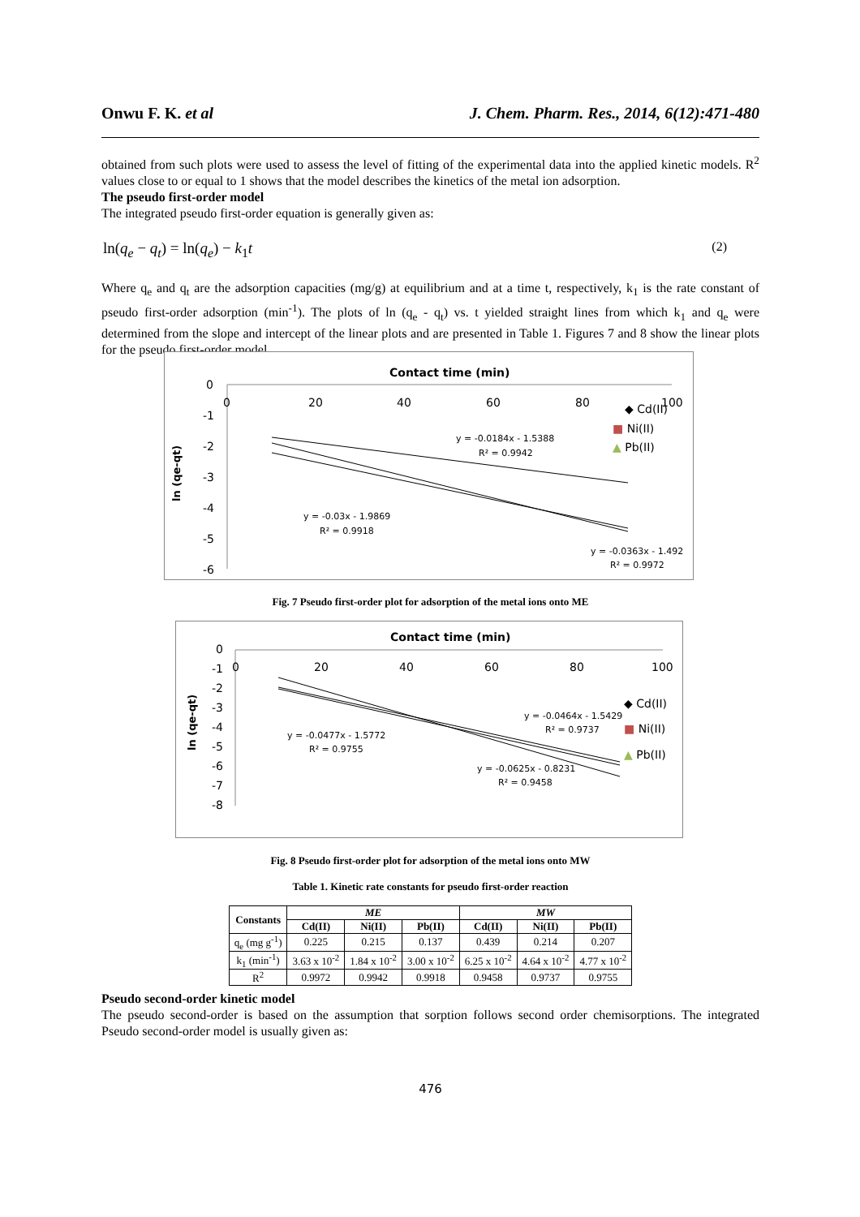Onwu F. K. et al J. Chem. Pharm. Res., 2014, 6(12):471-480
obtained from such plots were used to assess the level of fitting of the experimental data into the applied kinetic models. R<sup>2</sup> values close to or equal to 1 shows that the model describes the kinetics of the metal ion adsorption.
The pseudo first-order model
The integrated pseudo first-order equation is generally given as:
ln(q<sub>e</sub> − q<sub>t</sub>) = ln(q<sub>e</sub>) − k<sub>1</sub>t (2)
Where q<sub>e</sub> and q<sub>t</sub> are the adsorption capacities (mg/g) at equilibrium and at a time t, respectively, k<sub>1</sub> is the rate constant of pseudo first-order adsorption (min<sup>-1</sup>). The plots of ln (q<sub>e</sub> - q<sub>t</sub>) vs. t yielded straight lines from which k<sub>1</sub> and q<sub>e</sub> were determined from the slope and intercept of the linear plots and are presented in Table 1. Figures 7 and 8 show the linear plots for the pseudo first-order model
Contact time (min)
0
-1
-2
-3
-4
-5
-6
0
20
40
60
80
100
ln (qe-qt)
y = -0.0184x - 1.5388
R² = 0.9942
y = -0.03x - 1.9869
R² = 0.9918
y = -0.0363x - 1.492
R² = 0.9972
◆ Cd(II)
■ Ni(II)
▲ Pb(II)
Fig. 7 Pseudo first-order plot for adsorption of the metal ions onto ME
Contact time (min)
0
-1
-2
-3
-4
-5
-6
-7
-8
0
20
40
60
80
100
ln (qe-qt)
y = -0.0464x - 1.5429
R² = 0.9737
y = -0.0477x - 1.5772
R² = 0.9755
y = -0.0625x - 0.8231
R² = 0.9458
◆ Cd(II)
■ Ni(II)
▲ Pb(II)
Fig. 8 Pseudo first-order plot for adsorption of the metal ions onto MW
Table 1. Kinetic rate constants for pseudo first-order reaction
| Constants | ME | | | MW | | |
| --- | --- | --- | --- | --- | --- | --- |
| | Cd(II) | Ni(II) | Pb(II) | Cd(II) | Ni(II) | Pb(II) |
| q<sub>e</sub> (mg g<sup>-1</sup>) | 0.225 | 0.215 | 0.137 | 0.439 | 0.214 | 0.207 |
| k<sub>1</sub> (min<sup>-1</sup>) | 3.63 x 10<sup>-2</sup> | 1.84 x 10<sup>-2</sup> | 3.00 x 10<sup>-2</sup> | 6.25 x 10<sup>-2</sup> | 4.64 x 10<sup>-2</sup> | 4.77 x 10<sup>-2</sup> |
| R<sup>2</sup> | 0.9972 | 0.9942 | 0.9918 | 0.9458 | 0.9737 | 0.9755 |
Pseudo second-order kinetic model
The pseudo second-order is based on the assumption that sorption follows second order chemisorptions. The integrated Pseudo second-order model is usually given as:
476